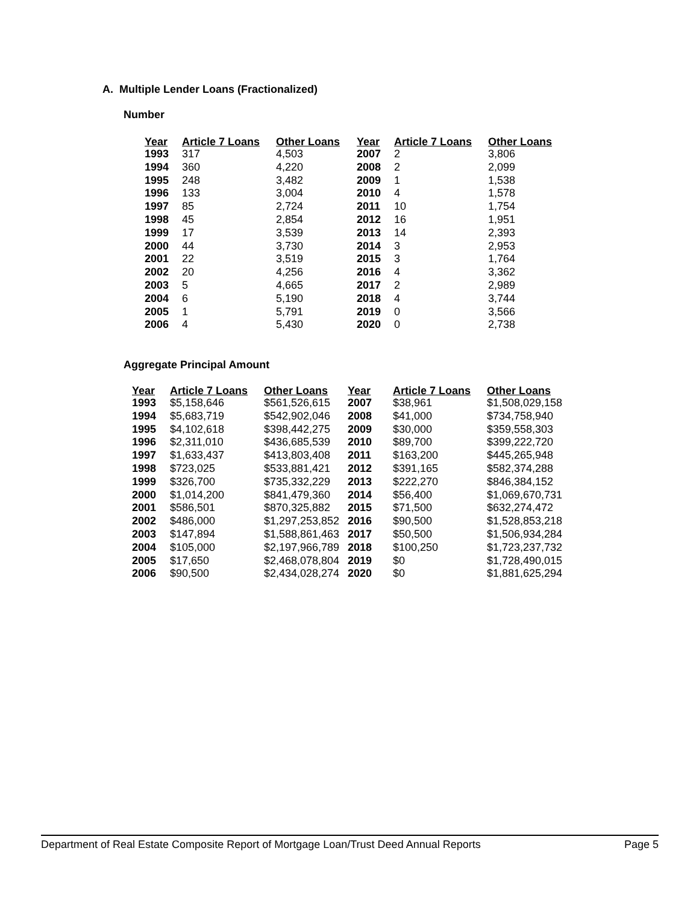A. Multiple Lender Loans (Fractionalized)
Number
| Year | Article 7 Loans | Other Loans | Year | Article 7 Loans | Other Loans |
| --- | --- | --- | --- | --- | --- |
| 1993 | 317 | 4,503 | 2007 | 2 | 3,806 |
| 1994 | 360 | 4,220 | 2008 | 2 | 2,099 |
| 1995 | 248 | 3,482 | 2009 | 1 | 1,538 |
| 1996 | 133 | 3,004 | 2010 | 4 | 1,578 |
| 1997 | 85 | 2,724 | 2011 | 10 | 1,754 |
| 1998 | 45 | 2,854 | 2012 | 16 | 1,951 |
| 1999 | 17 | 3,539 | 2013 | 14 | 2,393 |
| 2000 | 44 | 3,730 | 2014 | 3 | 2,953 |
| 2001 | 22 | 3,519 | 2015 | 3 | 1,764 |
| 2002 | 20 | 4,256 | 2016 | 4 | 3,362 |
| 2003 | 5 | 4,665 | 2017 | 2 | 2,989 |
| 2004 | 6 | 5,190 | 2018 | 4 | 3,744 |
| 2005 | 1 | 5,791 | 2019 | 0 | 3,566 |
| 2006 | 4 | 5,430 | 2020 | 0 | 2,738 |
Aggregate Principal Amount
| Year | Article 7 Loans | Other Loans | Year | Article 7 Loans | Other Loans |
| --- | --- | --- | --- | --- | --- |
| 1993 | $5,158,646 | $561,526,615 | 2007 | $38,961 | $1,508,029,158 |
| 1994 | $5,683,719 | $542,902,046 | 2008 | $41,000 | $734,758,940 |
| 1995 | $4,102,618 | $398,442,275 | 2009 | $30,000 | $359,558,303 |
| 1996 | $2,311,010 | $436,685,539 | 2010 | $89,700 | $399,222,720 |
| 1997 | $1,633,437 | $413,803,408 | 2011 | $163,200 | $445,265,948 |
| 1998 | $723,025 | $533,881,421 | 2012 | $391,165 | $582,374,288 |
| 1999 | $326,700 | $735,332,229 | 2013 | $222,270 | $846,384,152 |
| 2000 | $1,014,200 | $841,479,360 | 2014 | $56,400 | $1,069,670,731 |
| 2001 | $586,501 | $870,325,882 | 2015 | $71,500 | $632,274,472 |
| 2002 | $486,000 | $1,297,253,852 | 2016 | $90,500 | $1,528,853,218 |
| 2003 | $147,894 | $1,588,861,463 | 2017 | $50,500 | $1,506,934,284 |
| 2004 | $105,000 | $2,197,966,789 | 2018 | $100,250 | $1,723,237,732 |
| 2005 | $17,650 | $2,468,078,804 | 2019 | $0 | $1,728,490,015 |
| 2006 | $90,500 | $2,434,028,274 | 2020 | $0 | $1,881,625,294 |
Department of Real Estate Composite Report of Mortgage Loan/Trust Deed Annual Reports Page 5